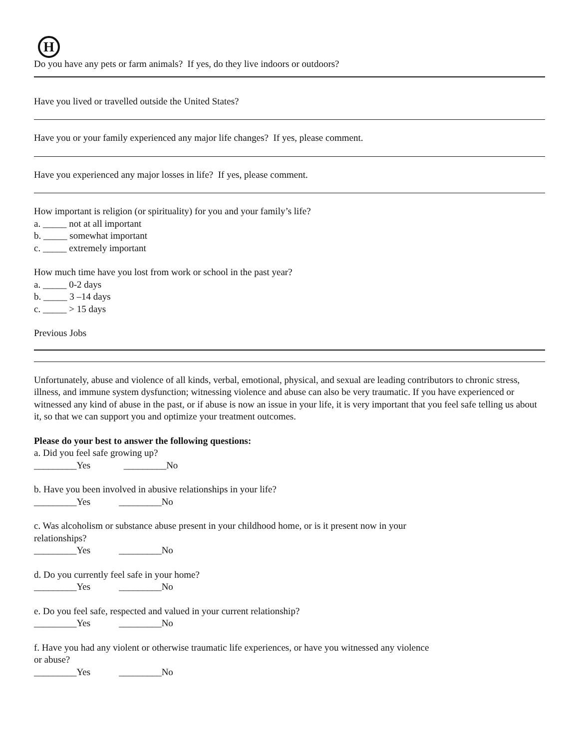H
Do you have any pets or farm animals? If yes, do they live indoors or outdoors?
Have you lived or travelled outside the United States?
Have you or your family experienced any major life changes? If yes, please comment.
Have you experienced any major losses in life? If yes, please comment.
How important is religion (or spirituality) for you and your family’s life?
a. _____ not at all important
b. _____ somewhat important
c. _____ extremely important
How much time have you lost from work or school in the past year?
a. _____ 0-2 days
b. _____ 3 –14 days
c. _____ > 15 days
Previous Jobs
Unfortunately, abuse and violence of all kinds, verbal, emotional, physical, and sexual are leading contributors to chronic stress, illness, and immune system dysfunction; witnessing violence and abuse can also be very traumatic. If you have experienced or witnessed any kind of abuse in the past, or if abuse is now an issue in your life, it is very important that you feel safe telling us about it, so that we can support you and optimize your treatment outcomes.
Please do your best to answer the following questions:
a. Did you feel safe growing up?
_________Yes _________No
b. Have you been involved in abusive relationships in your life?
_________Yes _________No
c. Was alcoholism or substance abuse present in your childhood home, or is it present now in your
relationships?
_________Yes _________No
d. Do you currently feel safe in your home?
_________Yes _________No
e. Do you feel safe, respected and valued in your current relationship?
_________Yes _________No
f. Have you had any violent or otherwise traumatic life experiences, or have you witnessed any violence
or abuse?
_________Yes _________No